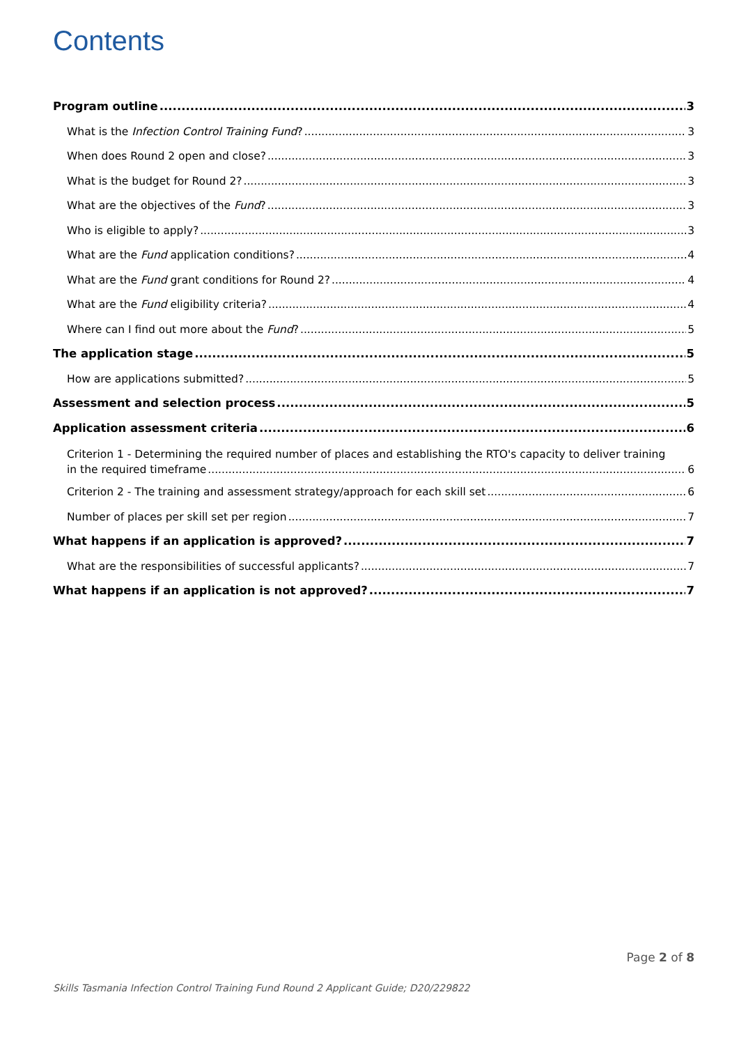Contents
Program outline 3
What is the Infection Control Training Fund? 3
When does Round 2 open and close? 3
What is the budget for Round 2? 3
What are the objectives of the Fund? 3
Who is eligible to apply? 3
What are the Fund application conditions? 4
What are the Fund grant conditions for Round 2? 4
What are the Fund eligibility criteria? 4
Where can I find out more about the Fund? 5
The application stage 5
How are applications submitted? 5
Assessment and selection process 5
Application assessment criteria 6
Criterion 1 - Determining the required number of places and establishing the RTO's capacity to deliver training
in the required timeframe 6
Criterion 2 - The training and assessment strategy/approach for each skill set 6
Number of places per skill set per region 7
What happens if an application is approved? 7
What are the responsibilities of successful applicants? 7
What happens if an application is not approved? 7
Page 2 of 8
Skills Tasmania Infection Control Training Fund Round 2 Applicant Guide; D20/229822